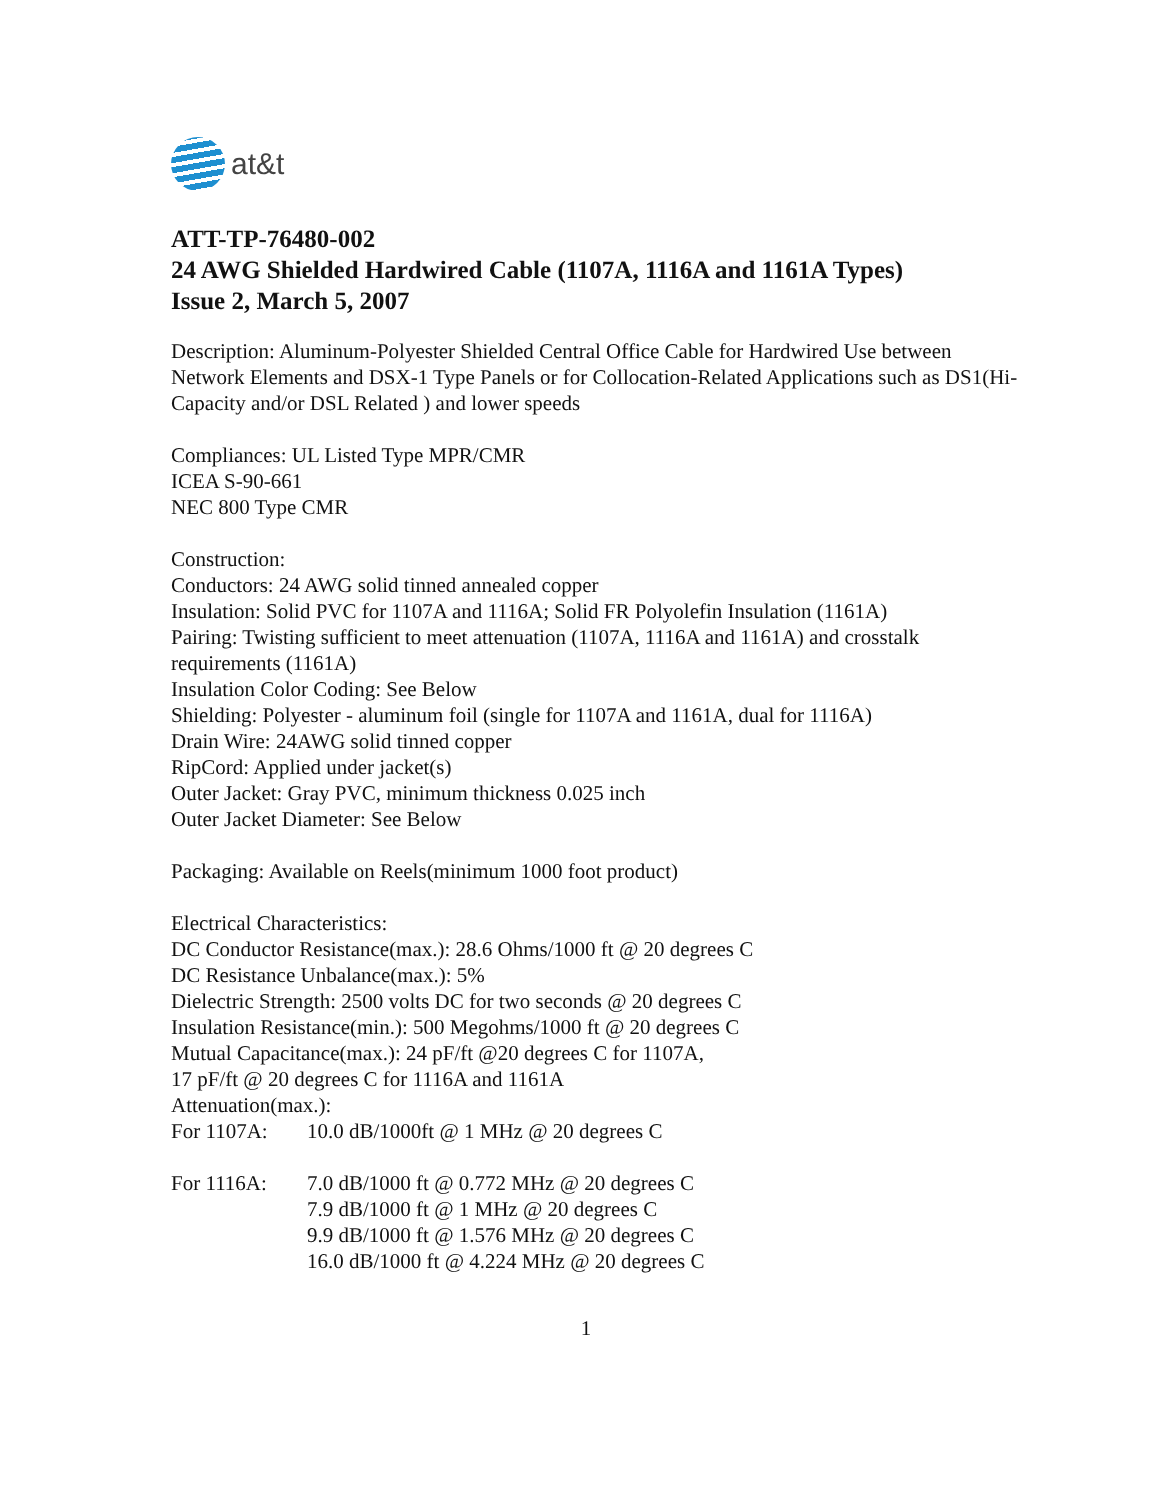at&t
ATT-TP-76480-002
24 AWG Shielded Hardwired Cable (1107A, 1116A and 1161A Types)
Issue 2, March 5, 2007
Description: Aluminum-Polyester Shielded Central Office Cable for Hardwired Use between Network Elements and DSX-1 Type Panels or for Collocation-Related Applications such as DS1(Hi-Capacity and/or DSL Related ) and lower speeds
Compliances: UL Listed Type MPR/CMR
ICEA S-90-661
NEC 800 Type CMR
Construction:
Conductors: 24 AWG solid tinned annealed copper
Insulation: Solid PVC for 1107A and 1116A; Solid FR Polyolefin Insulation (1161A)
Pairing: Twisting sufficient to meet attenuation (1107A, 1116A and 1161A) and crosstalk requirements (1161A)
Insulation Color Coding: See Below
Shielding: Polyester - aluminum foil (single for 1107A and 1161A, dual for 1116A)
Drain Wire: 24AWG solid tinned copper
RipCord: Applied under jacket(s)
Outer Jacket: Gray PVC, minimum thickness 0.025 inch
Outer Jacket Diameter: See Below
Packaging: Available on Reels(minimum 1000 foot product)
Electrical Characteristics:
DC Conductor Resistance(max.): 28.6 Ohms/1000 ft @ 20 degrees C
DC Resistance Unbalance(max.): 5%
Dielectric Strength: 2500 volts DC for two seconds @ 20 degrees C
Insulation Resistance(min.): 500 Megohms/1000 ft @ 20 degrees C
Mutual Capacitance(max.): 24 pF/ft @20 degrees C for 1107A,
17 pF/ft @ 20 degrees C for 1116A and 1161A
Attenuation(max.):
For 1107A: 10.0 dB/1000ft @ 1 MHz @ 20 degrees C
For 1116A: 7.0 dB/1000 ft @ 0.772 MHz @ 20 degrees C
7.9 dB/1000 ft @ 1 MHz @ 20 degrees C
9.9 dB/1000 ft @ 1.576 MHz @ 20 degrees C
16.0 dB/1000 ft @ 4.224 MHz @ 20 degrees C
1